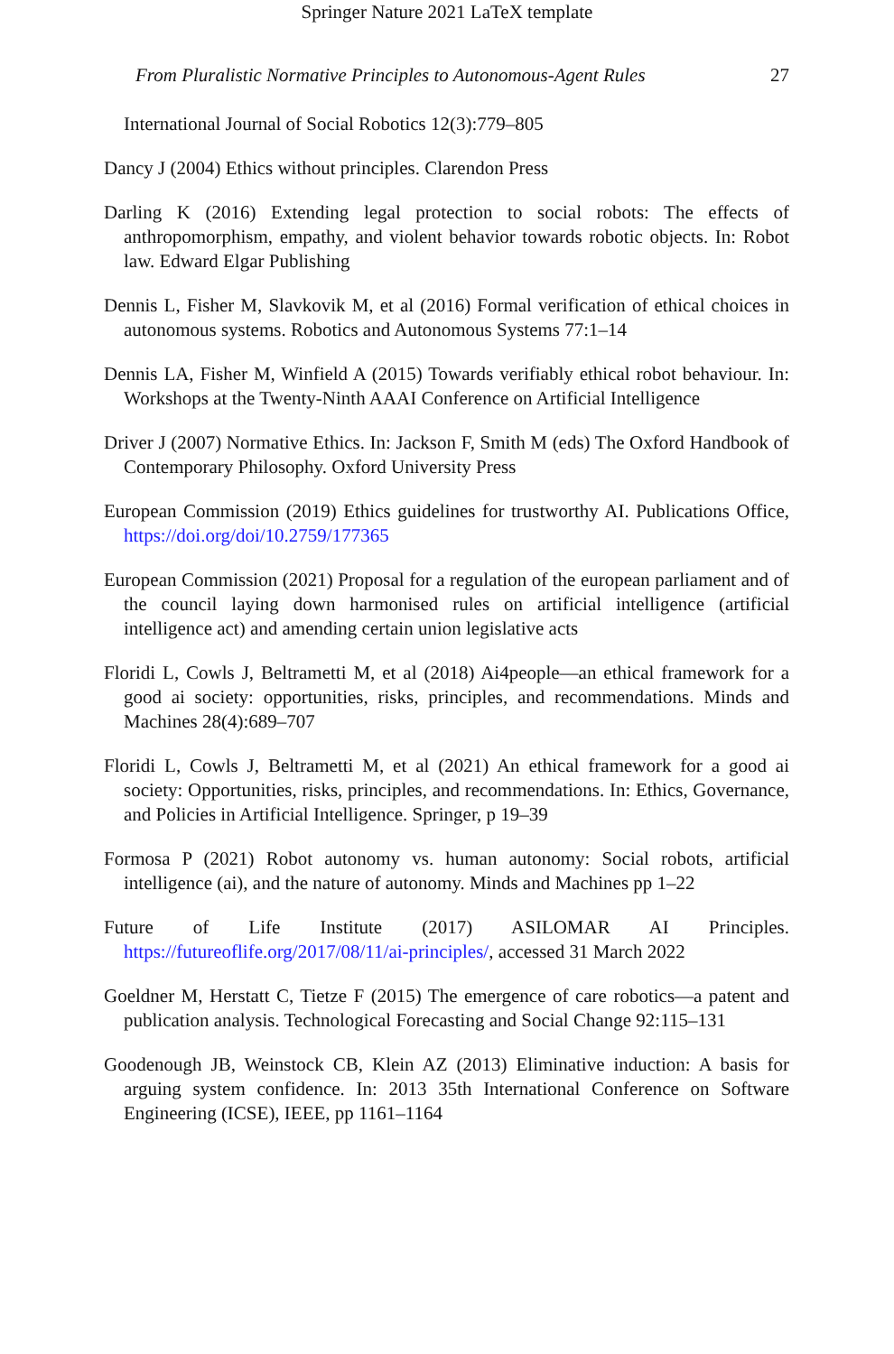Springer Nature 2021 LaTeX template
From Pluralistic Normative Principles to Autonomous-Agent Rules 27
International Journal of Social Robotics 12(3):779–805
Dancy J (2004) Ethics without principles. Clarendon Press
Darling K (2016) Extending legal protection to social robots: The effects of anthropomorphism, empathy, and violent behavior towards robotic objects. In: Robot law. Edward Elgar Publishing
Dennis L, Fisher M, Slavkovik M, et al (2016) Formal verification of ethical choices in autonomous systems. Robotics and Autonomous Systems 77:1–14
Dennis LA, Fisher M, Winfield A (2015) Towards verifiably ethical robot behaviour. In: Workshops at the Twenty-Ninth AAAI Conference on Artificial Intelligence
Driver J (2007) Normative Ethics. In: Jackson F, Smith M (eds) The Oxford Handbook of Contemporary Philosophy. Oxford University Press
European Commission (2019) Ethics guidelines for trustworthy AI. Publications Office, https://doi.org/doi/10.2759/177365
European Commission (2021) Proposal for a regulation of the european parliament and of the council laying down harmonised rules on artificial intelligence (artificial intelligence act) and amending certain union legislative acts
Floridi L, Cowls J, Beltrametti M, et al (2018) Ai4people—an ethical framework for a good ai society: opportunities, risks, principles, and recommendations. Minds and Machines 28(4):689–707
Floridi L, Cowls J, Beltrametti M, et al (2021) An ethical framework for a good ai society: Opportunities, risks, principles, and recommendations. In: Ethics, Governance, and Policies in Artificial Intelligence. Springer, p 19–39
Formosa P (2021) Robot autonomy vs. human autonomy: Social robots, artificial intelligence (ai), and the nature of autonomy. Minds and Machines pp 1–22
Future of Life Institute (2017) ASILOMAR AI Principles. https://futureoflife.org/2017/08/11/ai-principles/, accessed 31 March 2022
Goeldner M, Herstatt C, Tietze F (2015) The emergence of care robotics—a patent and publication analysis. Technological Forecasting and Social Change 92:115–131
Goodenough JB, Weinstock CB, Klein AZ (2013) Eliminative induction: A basis for arguing system confidence. In: 2013 35th International Conference on Software Engineering (ICSE), IEEE, pp 1161–1164